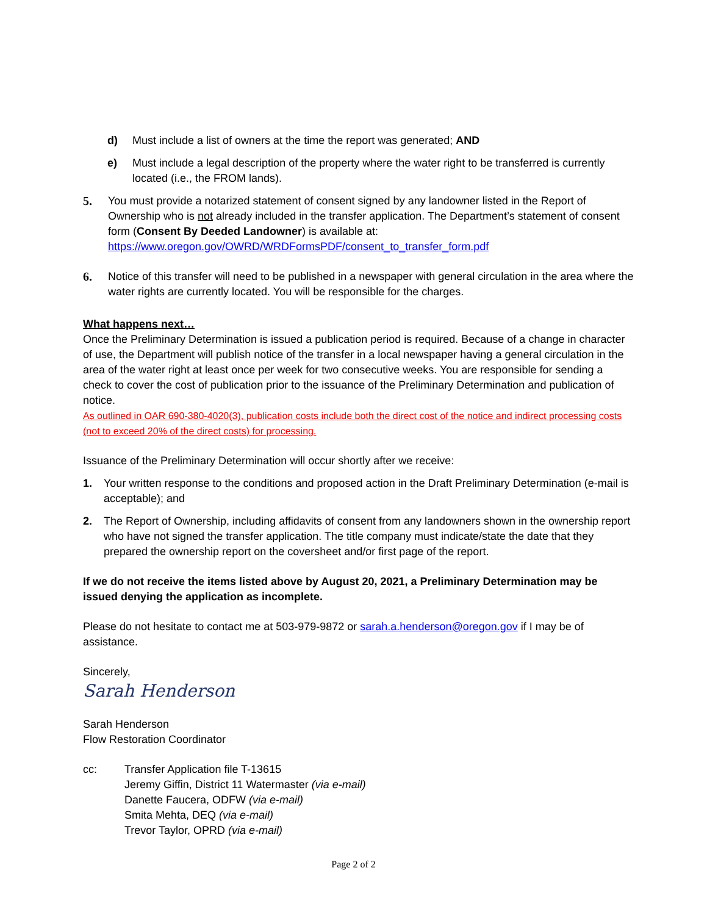d) Must include a list of owners at the time the report was generated; AND
e) Must include a legal description of the property where the water right to be transferred is currently located (i.e., the FROM lands).
5. You must provide a notarized statement of consent signed by any landowner listed in the Report of Ownership who is not already included in the transfer application. The Department’s statement of consent form (Consent By Deeded Landowner) is available at:
https://www.oregon.gov/OWRD/WRDFormsPDF/consent_to_transfer_form.pdf
6. Notice of this transfer will need to be published in a newspaper with general circulation in the area where the water rights are currently located. You will be responsible for the charges.
What happens next…
Once the Preliminary Determination is issued a publication period is required. Because of a change in character of use, the Department will publish notice of the transfer in a local newspaper having a general circulation in the area of the water right at least once per week for two consecutive weeks. You are responsible for sending a check to cover the cost of publication prior to the issuance of the Preliminary Determination and publication of notice.
As outlined in OAR 690-380-4020(3), publication costs include both the direct cost of the notice and indirect processing costs (not to exceed 20% of the direct costs) for processing.
Issuance of the Preliminary Determination will occur shortly after we receive:
1. Your written response to the conditions and proposed action in the Draft Preliminary Determination (e-mail is acceptable); and
2. The Report of Ownership, including affidavits of consent from any landowners shown in the ownership report who have not signed the transfer application. The title company must indicate/state the date that they prepared the ownership report on the coversheet and/or first page of the report.
If we do not receive the items listed above by August 20, 2021, a Preliminary Determination may be issued denying the application as incomplete.
Please do not hesitate to contact me at 503-979-9872 or sarah.a.henderson@oregon.gov if I may be of assistance.
Sincerely,
Sarah Henderson
Sarah Henderson
Flow Restoration Coordinator
cc: Transfer Application file T-13615
Jeremy Giffin, District 11 Watermaster (via e-mail)
Danette Faucera, ODFW (via e-mail)
Smita Mehta, DEQ (via e-mail)
Trevor Taylor, OPRD (via e-mail)
Page 2 of 2